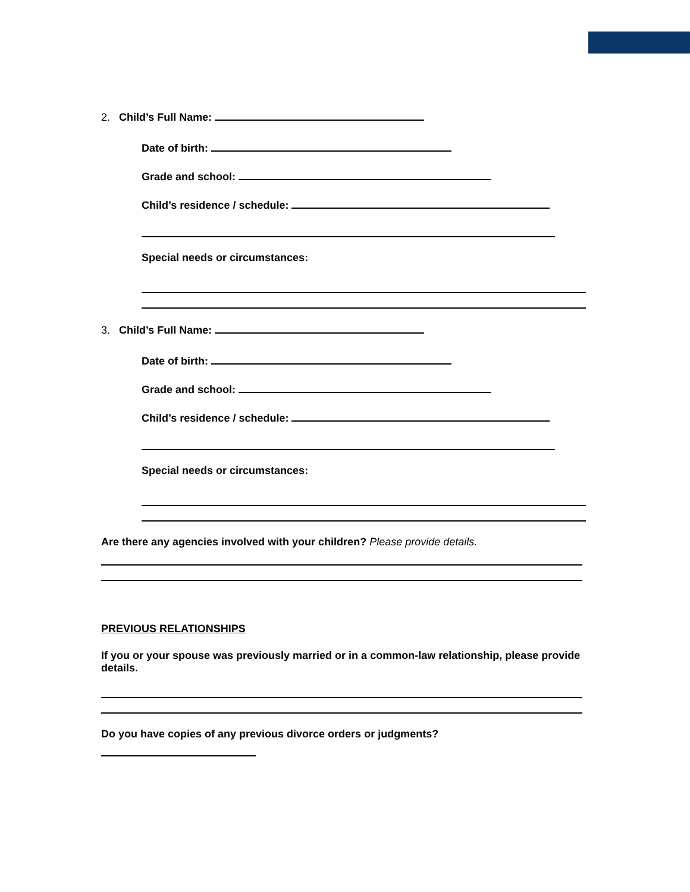2. Child’s Full Name:
Date of birth:
Grade and school:
Child’s residence / schedule:
Special needs or circumstances:
3. Child’s Full Name:
Date of birth:
Grade and school:
Child’s residence / schedule:
Special needs or circumstances:
Are there any agencies involved with your children? Please provide details.
PREVIOUS RELATIONSHIPS
If you or your spouse was previously married or in a common-law relationship, please provide details.
Do you have copies of any previous divorce orders or judgments?